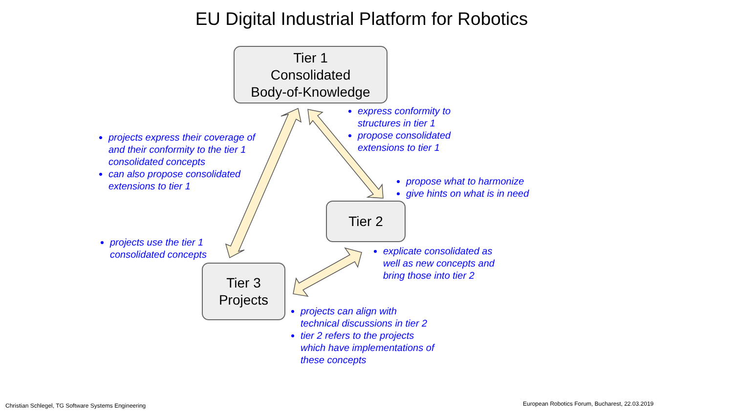EU Digital Industrial Platform for Robotics
Tier 1
Consolidated
Body-of-Knowledge
express conformity to
structures in tier 1
propose consolidated
extensions to tier 1
projects express their coverage of
and their conformity to the tier 1
consolidated concepts
can also propose consolidated
extensions to tier 1
propose what to harmonize
give hints on what is in need
Tier 2
projects use the tier 1
consolidated concepts
explicate consolidated as
well as new concepts and
bring those into tier 2
Tier 3
Projects
projects can align with
technical discussions in tier 2
tier 2 refers to the projects
which have implementations of
these concepts
Christian Schlegel, TG Software Systems Engineering
European Robotics Forum, Bucharest, 22.03.2019